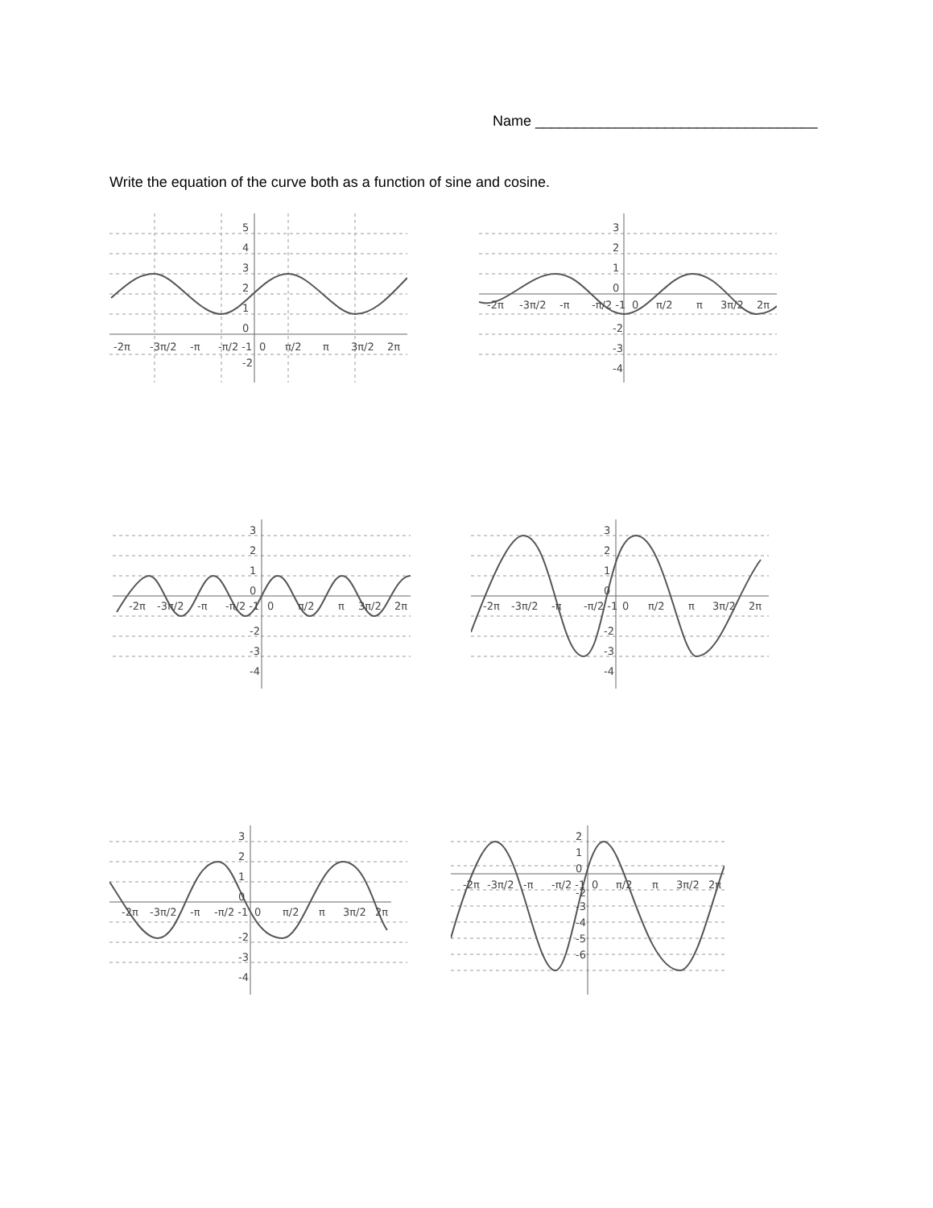Name ___________________________________
Write the equation of the curve both as a function of sine and cosine.
5
4
3
2
1
0
-2
-2π
-3π/2
-π
-π/2 -1
0
π/2
π
3π/2
2π
3
2
1
0
-2
-3
-4
-2π
-3π/2
-π
-π/2 -1
0
π/2
π
3π/2
2π
3
2
1
0
-2
-3
-4
-2π
-3π/2
-π
-π/2 -1
0
π/2
π
3π/2
2π
3
2
1
0
-2
-3
-4
-2π
-3π/2
-π
-π/2 -1
0
π/2
π
3π/2
2π
3
2
1
0
-2
-3
-4
-2π
-3π/2
-π
-π/2 -1
0
π/2
π
3π/2
2π
2
1
0
-2
-3
-4
-5
-6
-2π
-3π/2
-π
-π/2 -1
0
π/2
π
3π/2
2π